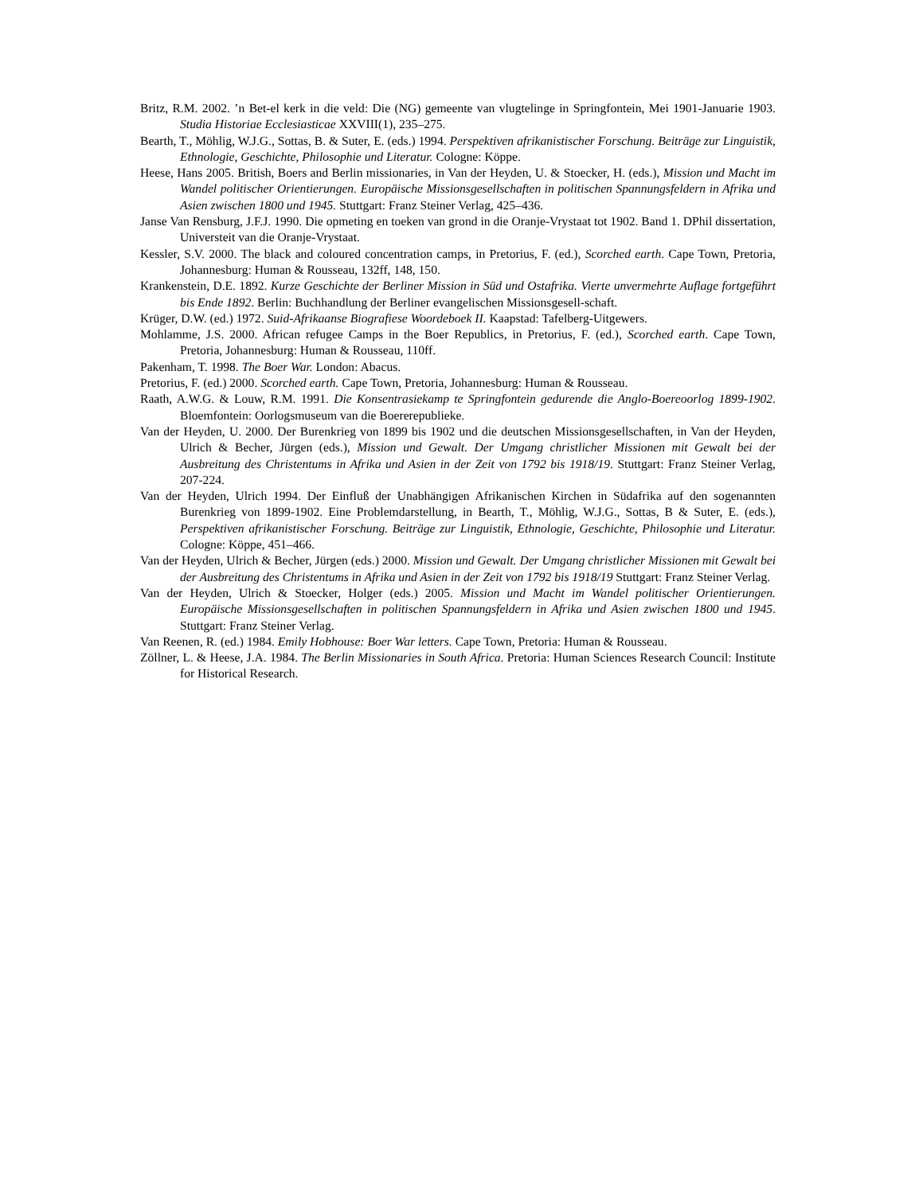Britz, R.M. 2002. ’n Bet-el kerk in die veld: Die (NG) gemeente van vlugtelinge in Springfontein, Mei 1901-Januarie 1903. Studia Historiae Ecclesiasticae XXVIII(1), 235–275.
Bearth, T., Möhlig, W.J.G., Sottas, B. & Suter, E. (eds.) 1994. Perspektiven afrikanistischer Forschung. Beiträge zur Linguistik, Ethnologie, Geschichte, Philosophie und Literatur. Cologne: Köppe.
Heese, Hans 2005. British, Boers and Berlin missionaries, in Van der Heyden, U. & Stoecker, H. (eds.), Mission und Macht im Wandel politischer Orientierungen. Europäische Missionsgesellschaften in politischen Spannungsfeldern in Afrika und Asien zwischen 1800 und 1945. Stuttgart: Franz Steiner Verlag, 425–436.
Janse Van Rensburg, J.F.J. 1990. Die opmeting en toeken van grond in die Oranje-Vrystaat tot 1902. Band 1. DPhil dissertation, Universteit van die Oranje-Vrystaat.
Kessler, S.V. 2000. The black and coloured concentration camps, in Pretorius, F. (ed.), Scorched earth. Cape Town, Pretoria, Johannesburg: Human & Rousseau, 132ff, 148, 150.
Krankenstein, D.E. 1892. Kurze Geschichte der Berliner Mission in Süd und Ostafrika. Vierte unvermehrte Auflage fortgeführt bis Ende 1892. Berlin: Buchhandlung der Berliner evangelischen Missionsgesell-schaft.
Krüger, D.W. (ed.) 1972. Suid-Afrikaanse Biografiese Woordeboek II. Kaapstad: Tafelberg-Uitgewers.
Mohlamme, J.S. 2000. African refugee Camps in the Boer Republics, in Pretorius, F. (ed.), Scorched earth. Cape Town, Pretoria, Johannesburg: Human & Rousseau, 110ff.
Pakenham, T. 1998. The Boer War. London: Abacus.
Pretorius, F. (ed.) 2000. Scorched earth. Cape Town, Pretoria, Johannesburg: Human & Rousseau.
Raath, A.W.G. & Louw, R.M. 1991. Die Konsentrasiekamp te Springfontein gedurende die Anglo-Boereoorlog 1899-1902. Bloemfontein: Oorlogsmuseum van die Boererepublieke.
Van der Heyden, U. 2000. Der Burenkrieg von 1899 bis 1902 und die deutschen Missionsgesellschaften, in Van der Heyden, Ulrich & Becher, Jürgen (eds.), Mission und Gewalt. Der Umgang christlicher Missionen mit Gewalt bei der Ausbreitung des Christentums in Afrika und Asien in der Zeit von 1792 bis 1918/19. Stuttgart: Franz Steiner Verlag, 207-224.
Van der Heyden, Ulrich 1994. Der Einfluß der Unabhängigen Afrikanischen Kirchen in Südafrika auf den sogenannten Burenkrieg von 1899-1902. Eine Problemdarstellung, in Bearth, T., Möhlig, W.J.G., Sottas, B & Suter, E. (eds.), Perspektiven afrikanistischer Forschung. Beiträge zur Linguistik, Ethnologie, Geschichte, Philosophie und Literatur. Cologne: Köppe, 451–466.
Van der Heyden, Ulrich & Becher, Jürgen (eds.) 2000. Mission und Gewalt. Der Umgang christlicher Missionen mit Gewalt bei der Ausbreitung des Christentums in Afrika und Asien in der Zeit von 1792 bis 1918/19 Stuttgart: Franz Steiner Verlag.
Van der Heyden, Ulrich & Stoecker, Holger (eds.) 2005. Mission und Macht im Wandel politischer Orientierungen. Europäische Missionsgesellschaften in politischen Spannungsfeldern in Afrika und Asien zwischen 1800 und 1945. Stuttgart: Franz Steiner Verlag.
Van Reenen, R. (ed.) 1984. Emily Hobhouse: Boer War letters. Cape Town, Pretoria: Human & Rousseau.
Zöllner, L. & Heese, J.A. 1984. The Berlin Missionaries in South Africa. Pretoria: Human Sciences Research Council: Institute for Historical Research.